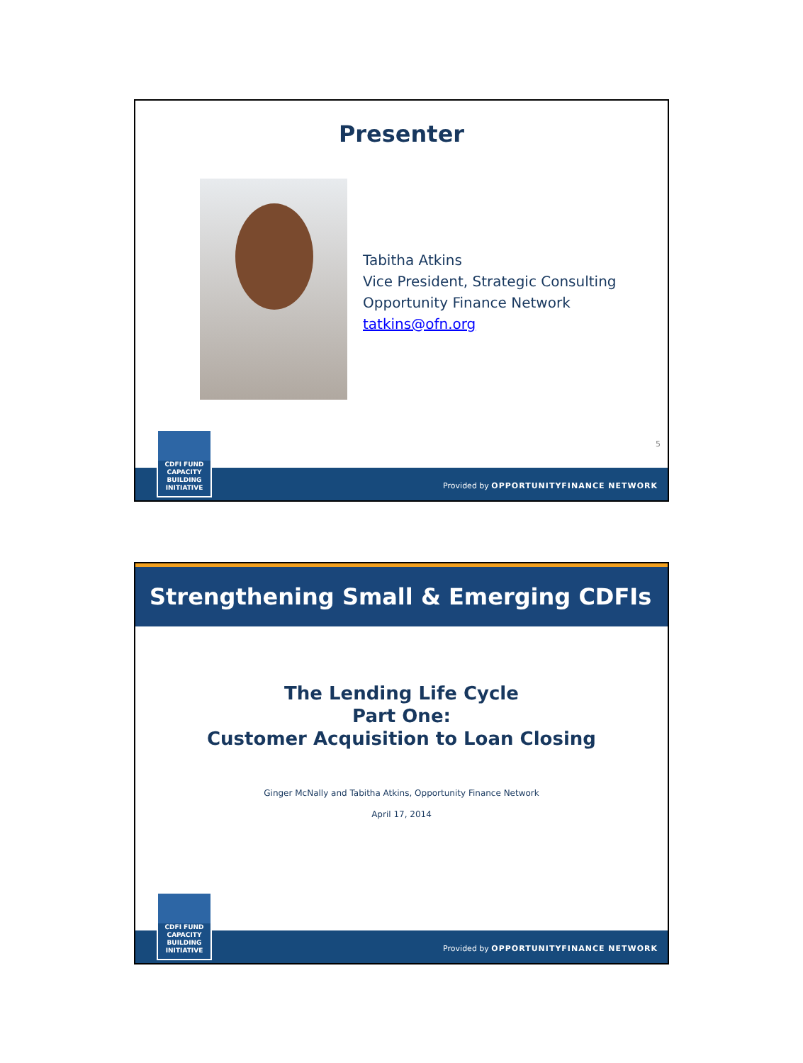Presenter
Tabitha Atkins
Vice President, Strategic Consulting
Opportunity Finance Network
tatkins@ofn.org
5
CDFI FUND
CAPACITY
BUILDING
INITIATIVE
Provided by OPPORTUNITYFINANCE NETWORK
Strengthening Small & Emerging CDFIs
The Lending Life Cycle
Part One:
Customer Acquisition to Loan Closing
Ginger McNally and Tabitha Atkins, Opportunity Finance Network
April 17, 2014
CDFI FUND
CAPACITY
BUILDING
INITIATIVE
Provided by OPPORTUNITYFINANCE NETWORK